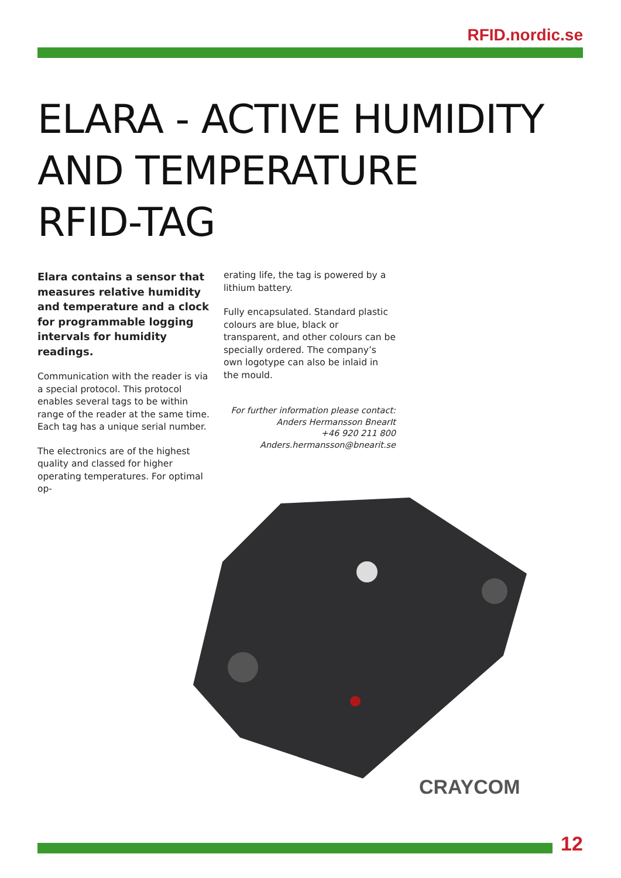RFID.nordic.se
ELARA - ACTIVE HUMIDITY
AND TEMPERATURE
RFID-TAG
Elara contains a sensor that measures relative humidity and temperature and a clock for programmable logging intervals for humidity readings.
Communication with the reader is via a special protocol. This protocol enables several tags to be within range of the reader at the same time. Each tag has a unique serial number.
The electronics are of the highest quality and classed for higher operating temperatures. For optimal op-
erating life, the tag is powered by a lithium battery.
Fully encapsulated. Standard plastic colours are blue, black or transparent, and other colours can be specially ordered. The company’s own logotype can also be inlaid in the mould.
For further information please contact:
Anders Hermansson BnearIt
+46 920 211 800
Anders.hermansson@bnearit.se
CRAYCOM
12